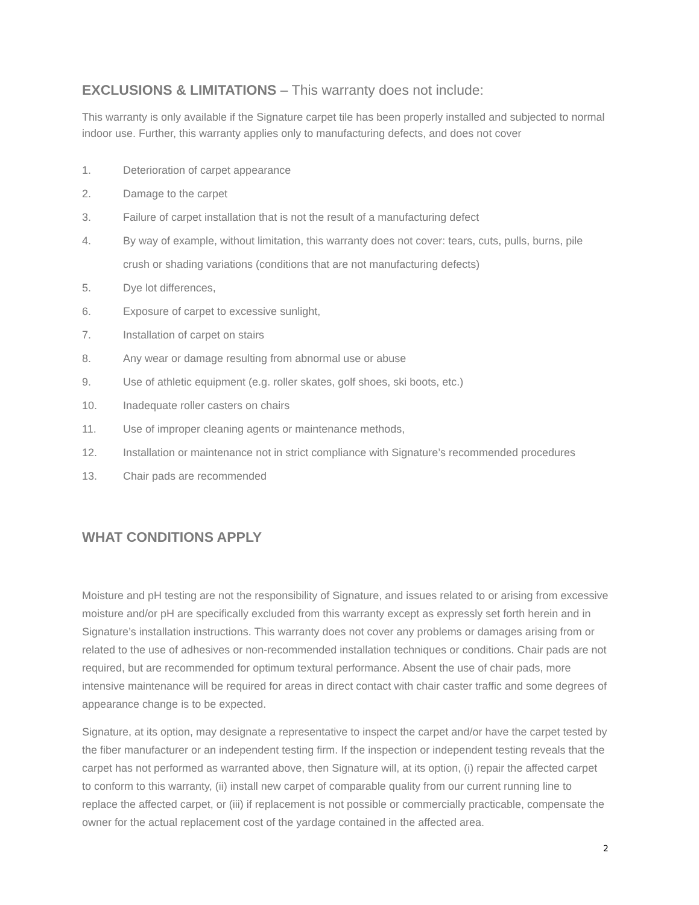EXCLUSIONS & LIMITATIONS – This warranty does not include:
This warranty is only available if the Signature carpet tile has been properly installed and subjected to normal indoor use. Further, this warranty applies only to manufacturing defects, and does not cover
1. Deterioration of carpet appearance
2. Damage to the carpet
3. Failure of carpet installation that is not the result of a manufacturing defect
4. By way of example, without limitation, this warranty does not cover: tears, cuts, pulls, burns, pile crush or shading variations (conditions that are not manufacturing defects)
5. Dye lot differences,
6. Exposure of carpet to excessive sunlight,
7. Installation of carpet on stairs
8. Any wear or damage resulting from abnormal use or abuse
9. Use of athletic equipment (e.g. roller skates, golf shoes, ski boots, etc.)
10. Inadequate roller casters on chairs
11. Use of improper cleaning agents or maintenance methods,
12. Installation or maintenance not in strict compliance with Signature’s recommended procedures
13. Chair pads are recommended
WHAT CONDITIONS APPLY
Moisture and pH testing are not the responsibility of Signature, and issues related to or arising from excessive moisture and/or pH are specifically excluded from this warranty except as expressly set forth herein and in Signature’s installation instructions. This warranty does not cover any problems or damages arising from or related to the use of adhesives or non-recommended installation techniques or conditions. Chair pads are not required, but are recommended for optimum textural performance. Absent the use of chair pads, more intensive maintenance will be required for areas in direct contact with chair caster traffic and some degrees of appearance change is to be expected.
Signature, at its option, may designate a representative to inspect the carpet and/or have the carpet tested by the fiber manufacturer or an independent testing firm. If the inspection or independent testing reveals that the carpet has not performed as warranted above, then Signature will, at its option, (i) repair the affected carpet to conform to this warranty, (ii) install new carpet of comparable quality from our current running line to replace the affected carpet, or (iii) if replacement is not possible or commercially practicable, compensate the owner for the actual replacement cost of the yardage contained in the affected area.
2